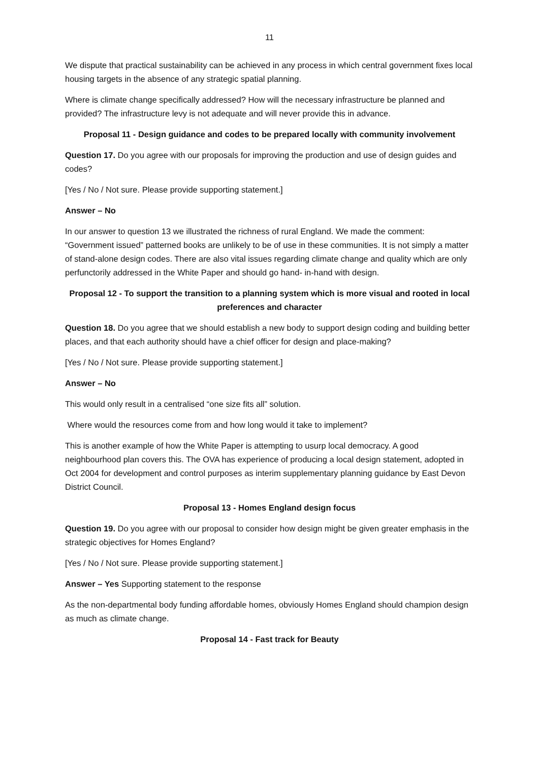11
We dispute that practical sustainability can be achieved in any process in which central government fixes local housing targets in the absence of any strategic spatial planning.
Where is climate change specifically addressed? How will the necessary infrastructure be planned and provided? The infrastructure levy is not adequate and will never provide this in advance.
Proposal 11 - Design guidance and codes to be prepared locally with community involvement
Question 17. Do you agree with our proposals for improving the production and use of design guides and codes?
[Yes / No / Not sure. Please provide supporting statement.]
Answer – No
In our answer to question 13 we illustrated the richness of rural England. We made the comment: “Government issued” patterned books are unlikely to be of use in these communities. It is not simply a matter of stand-alone design codes. There are also vital issues regarding climate change and quality which are only perfunctorily addressed in the White Paper and should go hand- in-hand with design.
Proposal 12 - To support the transition to a planning system which is more visual and rooted in local preferences and character
Question 18. Do you agree that we should establish a new body to support design coding and building better places, and that each authority should have a chief officer for design and place-making?
[Yes / No / Not sure. Please provide supporting statement.]
Answer – No
This would only result in a centralised “one size fits all” solution.
Where would the resources come from and how long would it take to implement?
This is another example of how the White Paper is attempting to usurp local democracy. A good neighbourhood plan covers this. The OVA has experience of producing a local design statement, adopted in Oct 2004 for development and control purposes as interim supplementary planning guidance by East Devon District Council.
Proposal 13 - Homes England design focus
Question 19. Do you agree with our proposal to consider how design might be given greater emphasis in the strategic objectives for Homes England?
[Yes / No / Not sure. Please provide supporting statement.]
Answer – Yes Supporting statement to the response
As the non-departmental body funding affordable homes, obviously Homes England should champion design as much as climate change.
Proposal 14 - Fast track for Beauty